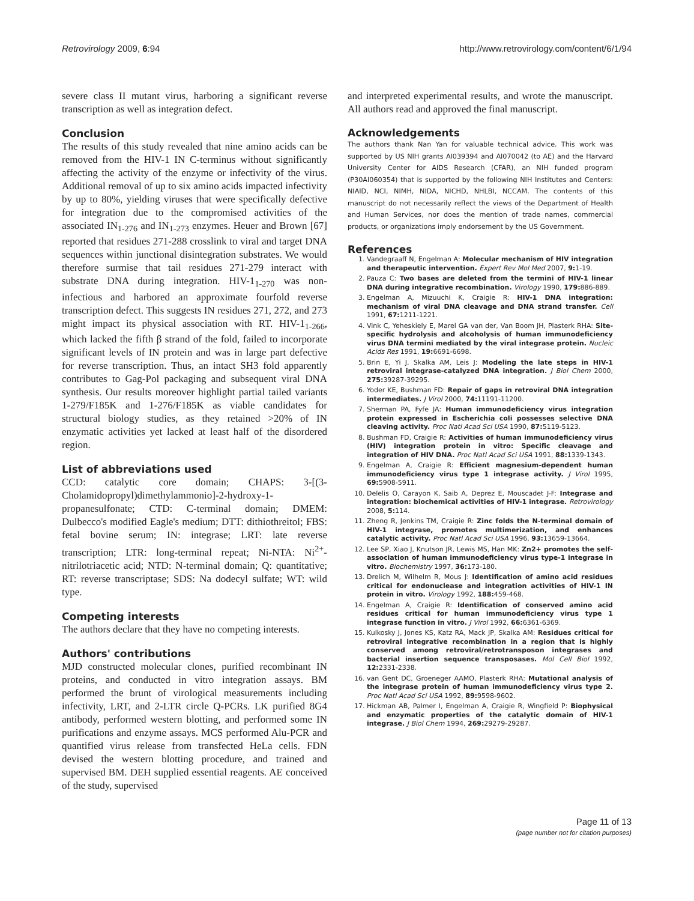Retrovirology 2009, 6:94 http://www.retrovirology.com/content/6/1/94
severe class II mutant virus, harboring a significant reverse transcription as well as integration defect.
Conclusion
The results of this study revealed that nine amino acids can be removed from the HIV-1 IN C-terminus without significantly affecting the activity of the enzyme or infectivity of the virus. Additional removal of up to six amino acids impacted infectivity by up to 80%, yielding viruses that were specifically defective for integration due to the compromised activities of the associated IN<sub>1-276</sub> and IN<sub>1-273</sub> enzymes. Heuer and Brown [67] reported that residues 271-288 crosslink to viral and target DNA sequences within junctional disintegration substrates. We would therefore surmise that tail residues 271-279 interact with substrate DNA during integration. HIV-1<sub>1-270</sub> was non-infectious and harbored an approximate fourfold reverse transcription defect. This suggests IN residues 271, 272, and 273 might impact its physical association with RT. HIV-1<sub>1-266</sub>, which lacked the fifth β strand of the fold, failed to incorporate significant levels of IN protein and was in large part defective for reverse transcription. Thus, an intact SH3 fold apparently contributes to Gag-Pol packaging and subsequent viral DNA synthesis. Our results moreover highlight partial tailed variants 1-279/F185K and 1-276/F185K as viable candidates for structural biology studies, as they retained >20% of IN enzymatic activities yet lacked at least half of the disordered region.
List of abbreviations used
CCD: catalytic core domain; CHAPS: 3-[(3-Cholamidopropyl)dimethylammonio]-2-hydroxy-1-propanesulfonate; CTD: C-terminal domain; DMEM: Dulbecco's modified Eagle's medium; DTT: dithiothreitol; FBS: fetal bovine serum; IN: integrase; LRT: late reverse transcription; LTR: long-terminal repeat; Ni-NTA: Ni<sup>2+</sup>-nitrilotriacetic acid; NTD: N-terminal domain; Q: quantitative; RT: reverse transcriptase; SDS: Na dodecyl sulfate; WT: wild type.
Competing interests
The authors declare that they have no competing interests.
Authors' contributions
MJD constructed molecular clones, purified recombinant IN proteins, and conducted in vitro integration assays. BM performed the brunt of virological measurements including infectivity, LRT, and 2-LTR circle Q-PCRs. LK purified 8G4 antibody, performed western blotting, and performed some IN purifications and enzyme assays. MCS performed Alu-PCR and quantified virus release from transfected HeLa cells. FDN devised the western blotting procedure, and trained and supervised BM. DEH supplied essential reagents. AE conceived of the study, supervised
and interpreted experimental results, and wrote the manuscript. All authors read and approved the final manuscript.
Acknowledgements
The authors thank Nan Yan for valuable technical advice. This work was supported by US NIH grants AI039394 and AI070042 (to AE) and the Harvard University Center for AIDS Research (CFAR), an NIH funded program (P30AI060354) that is supported by the following NIH Institutes and Centers: NIAID, NCI, NIMH, NIDA, NICHD, NHLBI, NCCAM. The contents of this manuscript do not necessarily reflect the views of the Department of Health and Human Services, nor does the mention of trade names, commercial products, or organizations imply endorsement by the US Government.
References
1. Vandegraaff N, Engelman A: Molecular mechanism of HIV integration and therapeutic intervention. Expert Rev Mol Med 2007, 9: 1-19.
2. Pauza C: Two bases are deleted from the termini of HIV-1 linear DNA during integrative recombination. Virology 1990, 179: 886-889.
3. Engelman A, Mizuuchi K, Craigie R: HIV-1 DNA integration: mechanism of viral DNA cleavage and DNA strand transfer. Cell 1991, 67: 1211-1221.
4. Vink C, Yeheskiely E, Marel GA van der, Van Boom JH, Plasterk RHA: Site-specific hydrolysis and alcoholysis of human immunodeficiency virus DNA termini mediated by the viral integrase protein. Nucleic Acids Res 1991, 19: 6691-6698.
5. Brin E, Yi J, Skalka AM, Leis J: Modeling the late steps in HIV-1 retroviral integrase-catalyzed DNA integration. J Biol Chem 2000, 275: 39287-39295.
6. Yoder KE, Bushman FD: Repair of gaps in retroviral DNA integration intermediates. J Virol 2000, 74: 11191-11200.
7. Sherman PA, Fyfe JA: Human immunodeficiency virus integration protein expressed in Escherichia coli possesses selective DNA cleaving activity. Proc Natl Acad Sci USA 1990, 87: 5119-5123.
8. Bushman FD, Craigie R: Activities of human immunodeficiency virus (HIV) integration protein in vitro: Specific cleavage and integration of HIV DNA. Proc Natl Acad Sci USA 1991, 88: 1339-1343.
9. Engelman A, Craigie R: Efficient magnesium-dependent human immunodeficiency virus type 1 integrase activity. J Virol 1995, 69: 5908-5911.
10. Delelis O, Carayon K, Saib A, Deprez E, Mouscadet J-F: Integrase and integration: biochemical activities of HIV-1 integrase. Retrovirology 2008, 5: 114.
11. Zheng R, Jenkins TM, Craigie R: Zinc folds the N-terminal domain of HIV-1 integrase, promotes multimerization, and enhances catalytic activity. Proc Natl Acad Sci USA 1996, 93: 13659-13664.
12. Lee SP, Xiao J, Knutson JR, Lewis MS, Han MK: Zn2+ promotes the self-association of human immunodeficiency virus type-1 integrase in vitro. Biochemistry 1997, 36: 173-180.
13. Drelich M, Wilhelm R, Mous J: Identification of amino acid residues critical for endonuclease and integration activities of HIV-1 IN protein in vitro. Virology 1992, 188: 459-468.
14. Engelman A, Craigie R: Identification of conserved amino acid residues critical for human immunodeficiency virus type 1 integrase function in vitro. J Virol 1992, 66: 6361-6369.
15. Kulkosky J, Jones KS, Katz RA, Mack JP, Skalka AM: Residues critical for retroviral integrative recombination in a region that is highly conserved among retroviral/retrotransposon integrases and bacterial insertion sequence transposases. Mol Cell Biol 1992, 12: 2331-2338.
16. van Gent DC, Groeneger AAMO, Plasterk RHA: Mutational analysis of the integrase protein of human immunodeficiency virus type 2. Proc Natl Acad Sci USA 1992, 89: 9598-9602.
17. Hickman AB, Palmer I, Engelman A, Craigie R, Wingfield P: Biophysical and enzymatic properties of the catalytic domain of HIV-1 integrase. J Biol Chem 1994, 269: 29279-29287.
Page 11 of 13
(page number not for citation purposes)